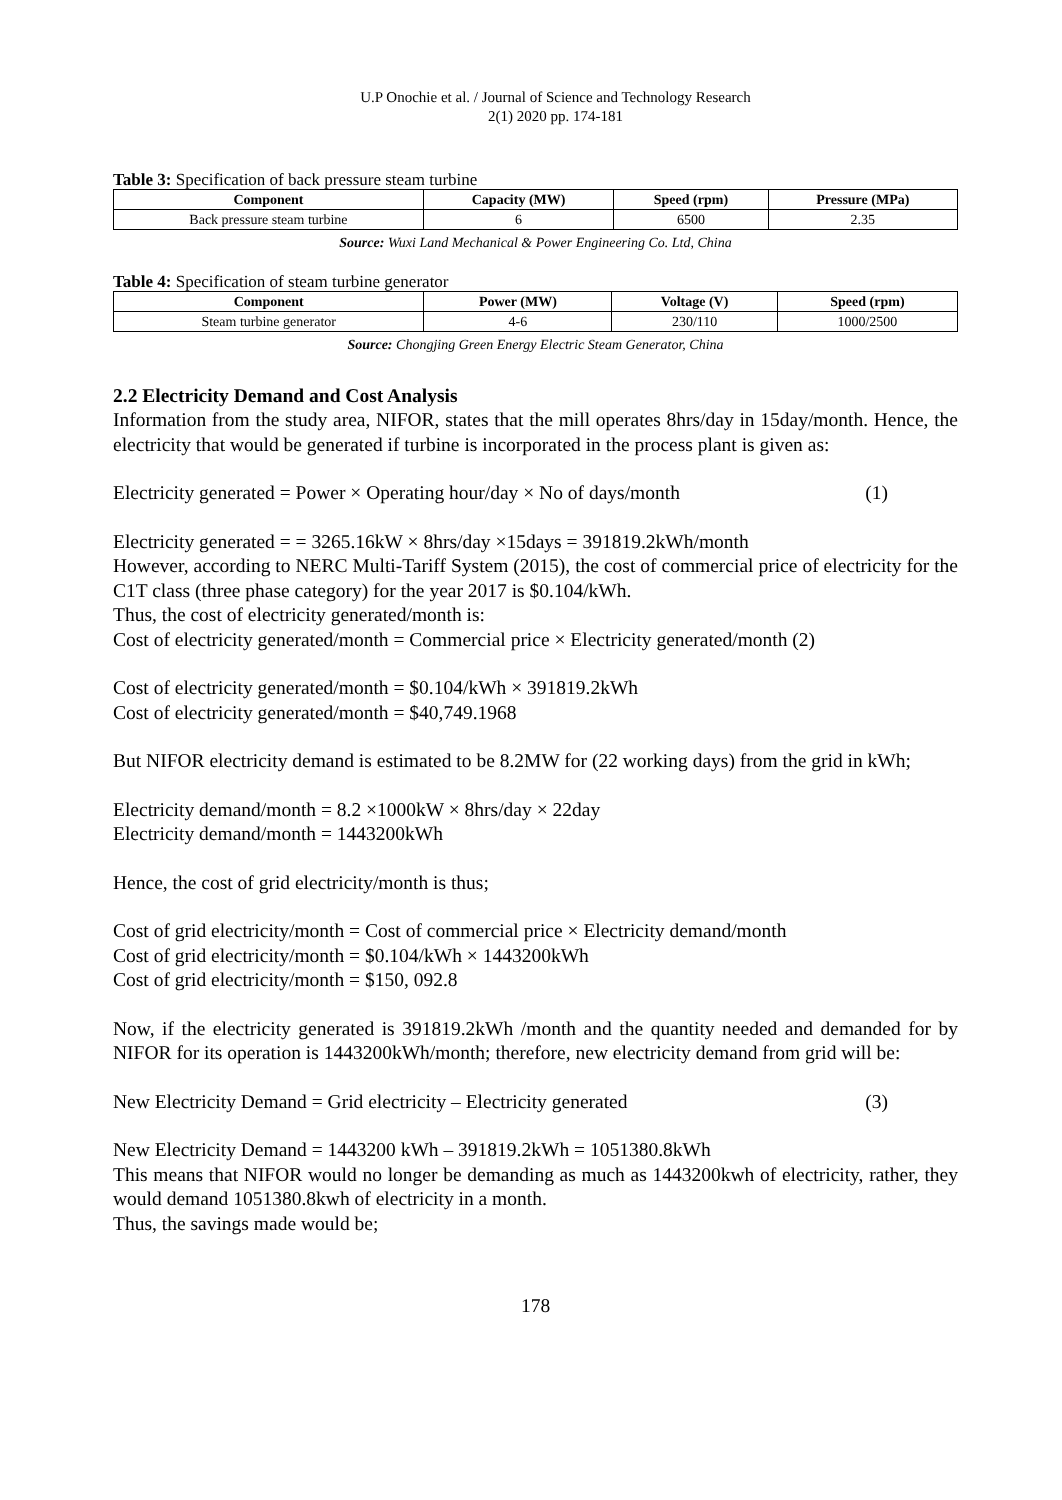U.P Onochie et al. / Journal of Science and Technology Research
2(1) 2020 pp. 174-181
Table 3: Specification of back pressure steam turbine
| Component | Capacity (MW) | Speed (rpm) | Pressure (MPa) |
| --- | --- | --- | --- |
| Back pressure steam turbine | 6 | 6500 | 2.35 |
Source: Wuxi Land Mechanical & Power Engineering Co. Ltd, China
Table 4: Specification of steam turbine generator
| Component | Power (MW) | Voltage (V) | Speed (rpm) |
| --- | --- | --- | --- |
| Steam turbine generator | 4-6 | 230/110 | 1000/2500 |
Source: Chongjing Green Energy Electric Steam Generator, China
2.2 Electricity Demand and Cost Analysis
Information from the study area, NIFOR, states that the mill operates 8hrs/day in 15day/month. Hence, the electricity that would be generated if turbine is incorporated in the process plant is given as:
Electricity generated = Power × Operating hour/day × No of days/month (1)
Electricity generated = = 3265.16kW × 8hrs/day ×15days = 391819.2kWh/month
However, according to NERC Multi-Tariff System (2015), the cost of commercial price of electricity for the C1T class (three phase category) for the year 2017 is $0.104/kWh.
Thus, the cost of electricity generated/month is:
Cost of electricity generated/month = Commercial price × Electricity generated/month (2)
Cost of electricity generated/month = $0.104/kWh × 391819.2kWh
Cost of electricity generated/month = $40,749.1968
But NIFOR electricity demand is estimated to be 8.2MW for (22 working days) from the grid in kWh;
Electricity demand/month = 8.2 ×1000kW × 8hrs/day × 22day
Electricity demand/month = 1443200kWh
Hence, the cost of grid electricity/month is thus;
Cost of grid electricity/month = Cost of commercial price × Electricity demand/month
Cost of grid electricity/month = $0.104/kWh × 1443200kWh
Cost of grid electricity/month = $150, 092.8
Now, if the electricity generated is 391819.2kWh /month and the quantity needed and demanded for by NIFOR for its operation is 1443200kWh/month; therefore, new electricity demand from grid will be:
New Electricity Demand = Grid electricity – Electricity generated (3)
New Electricity Demand = 1443200 kWh – 391819.2kWh = 1051380.8kWh
This means that NIFOR would no longer be demanding as much as 1443200kwh of electricity, rather, they would demand 1051380.8kwh of electricity in a month.
Thus, the savings made would be;
178